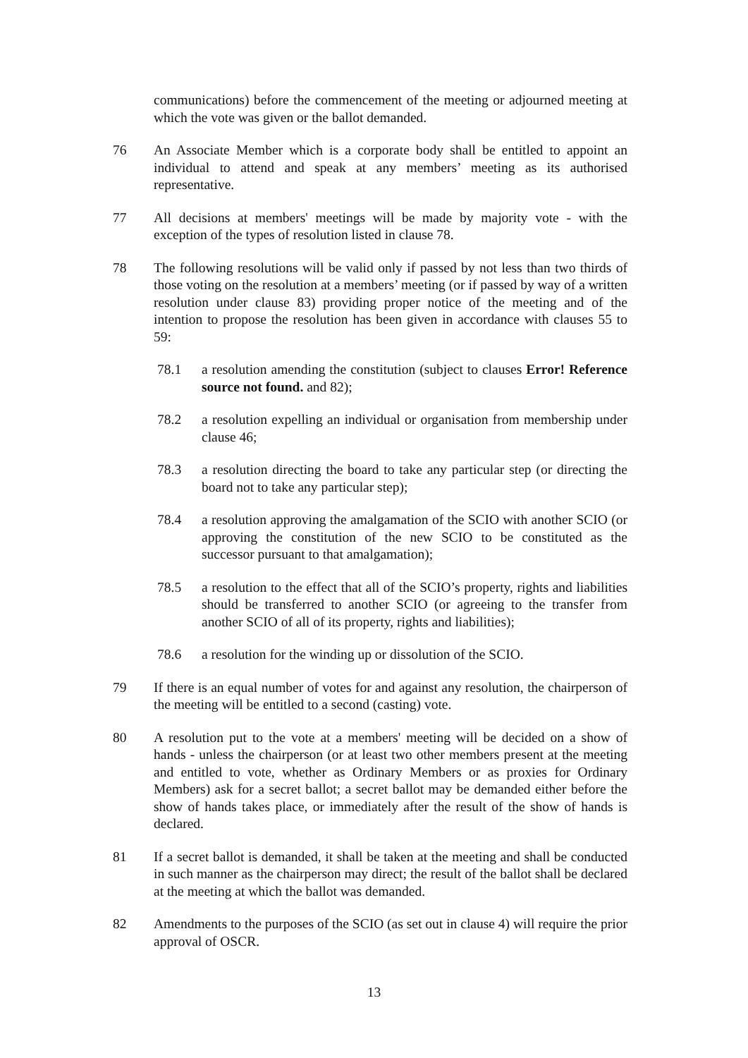communications) before the commencement of the meeting or adjourned meeting at which the vote was given or the ballot demanded.
76 An Associate Member which is a corporate body shall be entitled to appoint an individual to attend and speak at any members’ meeting as its authorised representative.
77 All decisions at members' meetings will be made by majority vote - with the exception of the types of resolution listed in clause 78.
78 The following resolutions will be valid only if passed by not less than two thirds of those voting on the resolution at a members’ meeting (or if passed by way of a written resolution under clause 83) providing proper notice of the meeting and of the intention to propose the resolution has been given in accordance with clauses 55 to 59:
78.1 a resolution amending the constitution (subject to clauses Error! Reference source not found. and 82);
78.2 a resolution expelling an individual or organisation from membership under clause 46;
78.3 a resolution directing the board to take any particular step (or directing the board not to take any particular step);
78.4 a resolution approving the amalgamation of the SCIO with another SCIO (or approving the constitution of the new SCIO to be constituted as the successor pursuant to that amalgamation);
78.5 a resolution to the effect that all of the SCIO’s property, rights and liabilities should be transferred to another SCIO (or agreeing to the transfer from another SCIO of all of its property, rights and liabilities);
78.6 a resolution for the winding up or dissolution of the SCIO.
79 If there is an equal number of votes for and against any resolution, the chairperson of the meeting will be entitled to a second (casting) vote.
80 A resolution put to the vote at a members' meeting will be decided on a show of hands - unless the chairperson (or at least two other members present at the meeting and entitled to vote, whether as Ordinary Members or as proxies for Ordinary Members) ask for a secret ballot; a secret ballot may be demanded either before the show of hands takes place, or immediately after the result of the show of hands is declared.
81 If a secret ballot is demanded, it shall be taken at the meeting and shall be conducted in such manner as the chairperson may direct; the result of the ballot shall be declared at the meeting at which the ballot was demanded.
82 Amendments to the purposes of the SCIO (as set out in clause 4) will require the prior approval of OSCR.
13